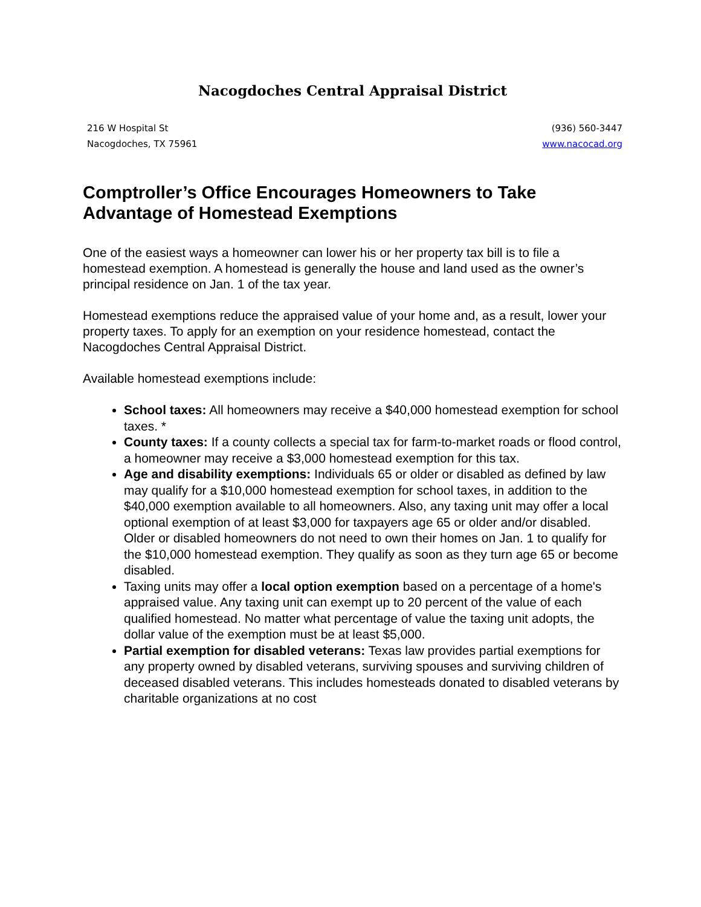Nacogdoches Central Appraisal District
216 W Hospital St
Nacogdoches, TX 75961
(936) 560-3447
www.nacocad.org
Comptroller’s Office Encourages Homeowners to Take Advantage of Homestead Exemptions
One of the easiest ways a homeowner can lower his or her property tax bill is to file a homestead exemption. A homestead is generally the house and land used as the owner’s principal residence on Jan. 1 of the tax year.
Homestead exemptions reduce the appraised value of your home and, as a result, lower your property taxes. To apply for an exemption on your residence homestead, contact the Nacogdoches Central Appraisal District.
Available homestead exemptions include:
School taxes: All homeowners may receive a $40,000 homestead exemption for school taxes. *
County taxes: If a county collects a special tax for farm-to-market roads or flood control, a homeowner may receive a $3,000 homestead exemption for this tax.
Age and disability exemptions: Individuals 65 or older or disabled as defined by law may qualify for a $10,000 homestead exemption for school taxes, in addition to the $40,000 exemption available to all homeowners. Also, any taxing unit may offer a local optional exemption of at least $3,000 for taxpayers age 65 or older and/or disabled. Older or disabled homeowners do not need to own their homes on Jan. 1 to qualify for the $10,000 homestead exemption. They qualify as soon as they turn age 65 or become disabled.
Taxing units may offer a local option exemption based on a percentage of a home's appraised value. Any taxing unit can exempt up to 20 percent of the value of each qualified homestead. No matter what percentage of value the taxing unit adopts, the dollar value of the exemption must be at least $5,000.
Partial exemption for disabled veterans: Texas law provides partial exemptions for any property owned by disabled veterans, surviving spouses and surviving children of deceased disabled veterans. This includes homesteads donated to disabled veterans by charitable organizations at no cost